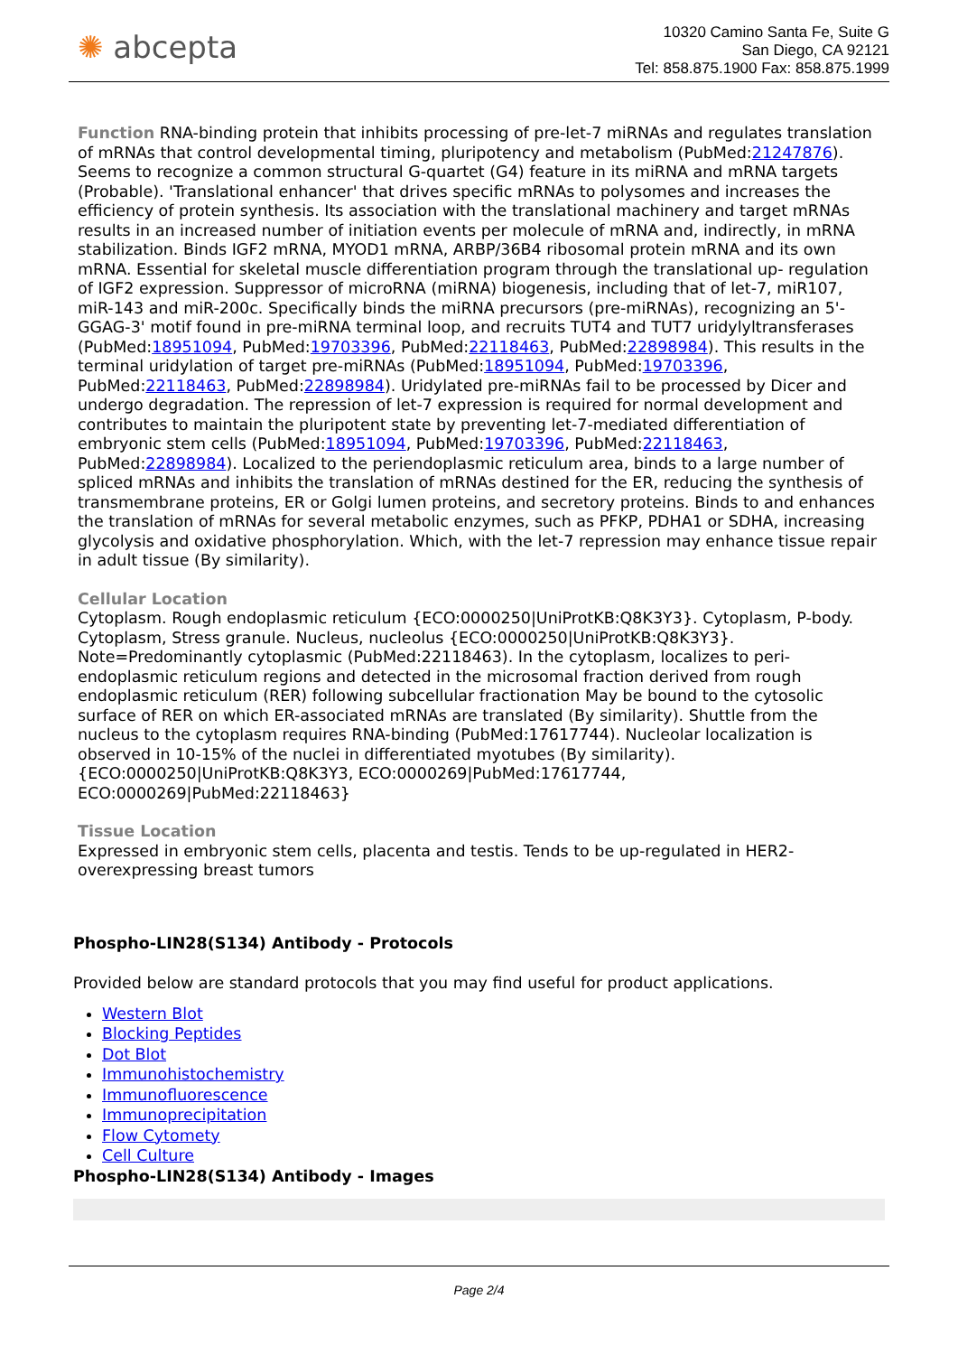✺ abcepta
10320 Camino Santa Fe, Suite G
San Diego, CA 92121
Tel: 858.875.1900 Fax: 858.875.1999
Function RNA-binding protein that inhibits processing of pre-let-7 miRNAs and regulates translation of mRNAs that control developmental timing, pluripotency and metabolism (PubMed:21247876). Seems to recognize a common structural G-quartet (G4) feature in its miRNA and mRNA targets (Probable). 'Translational enhancer' that drives specific mRNAs to polysomes and increases the efficiency of protein synthesis. Its association with the translational machinery and target mRNAs results in an increased number of initiation events per molecule of mRNA and, indirectly, in mRNA stabilization. Binds IGF2 mRNA, MYOD1 mRNA, ARBP/36B4 ribosomal protein mRNA and its own mRNA. Essential for skeletal muscle differentiation program through the translational up- regulation of IGF2 expression. Suppressor of microRNA (miRNA) biogenesis, including that of let-7, miR107, miR-143 and miR-200c. Specifically binds the miRNA precursors (pre-miRNAs), recognizing an 5'-GGAG-3' motif found in pre-miRNA terminal loop, and recruits TUT4 and TUT7 uridylyltransferases (PubMed:18951094, PubMed:19703396, PubMed:22118463, PubMed:22898984). This results in the terminal uridylation of target pre-miRNAs (PubMed:18951094, PubMed:19703396, PubMed:22118463, PubMed:22898984). Uridylated pre-miRNAs fail to be processed by Dicer and undergo degradation. The repression of let-7 expression is required for normal development and contributes to maintain the pluripotent state by preventing let-7-mediated differentiation of embryonic stem cells (PubMed:18951094, PubMed:19703396, PubMed:22118463, PubMed:22898984). Localized to the periendoplasmic reticulum area, binds to a large number of spliced mRNAs and inhibits the translation of mRNAs destined for the ER, reducing the synthesis of transmembrane proteins, ER or Golgi lumen proteins, and secretory proteins. Binds to and enhances the translation of mRNAs for several metabolic enzymes, such as PFKP, PDHA1 or SDHA, increasing glycolysis and oxidative phosphorylation. Which, with the let-7 repression may enhance tissue repair in adult tissue (By similarity).
Cellular Location
Cytoplasm. Rough endoplasmic reticulum {ECO:0000250|UniProtKB:Q8K3Y3}. Cytoplasm, P-body. Cytoplasm, Stress granule. Nucleus, nucleolus {ECO:0000250|UniProtKB:Q8K3Y3}. Note=Predominantly cytoplasmic (PubMed:22118463). In the cytoplasm, localizes to peri-endoplasmic reticulum regions and detected in the microsomal fraction derived from rough endoplasmic reticulum (RER) following subcellular fractionation May be bound to the cytosolic surface of RER on which ER-associated mRNAs are translated (By similarity). Shuttle from the nucleus to the cytoplasm requires RNA-binding (PubMed:17617744). Nucleolar localization is observed in 10-15% of the nuclei in differentiated myotubes (By similarity). {ECO:0000250|UniProtKB:Q8K3Y3, ECO:0000269|PubMed:17617744, ECO:0000269|PubMed:22118463}
Tissue Location
Expressed in embryonic stem cells, placenta and testis. Tends to be up-regulated in HER2-overexpressing breast tumors
Phospho-LIN28(S134) Antibody - Protocols
Provided below are standard protocols that you may find useful for product applications.
Western Blot
Blocking Peptides
Dot Blot
Immunohistochemistry
Immunofluorescence
Immunoprecipitation
Flow Cytomety
Cell Culture
Phospho-LIN28(S134) Antibody - Images
Page 2/4